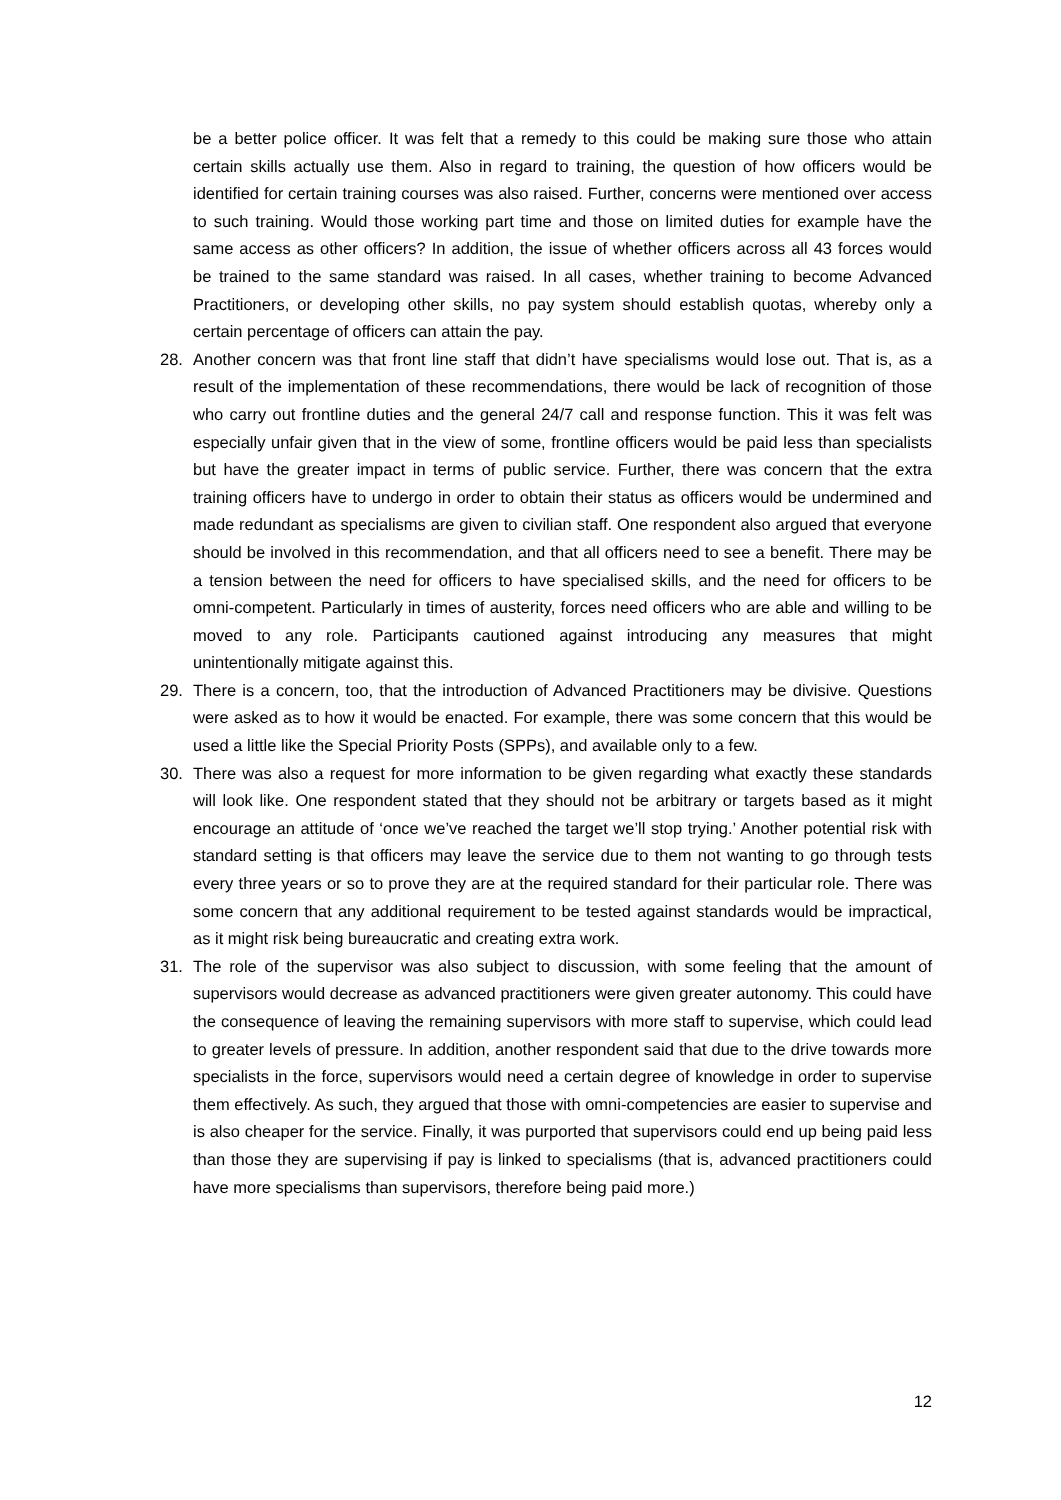be a better police officer. It was felt that a remedy to this could be making sure those who attain certain skills actually use them. Also in regard to training, the question of how officers would be identified for certain training courses was also raised. Further, concerns were mentioned over access to such training. Would those working part time and those on limited duties for example have the same access as other officers? In addition, the issue of whether officers across all 43 forces would be trained to the same standard was raised. In all cases, whether training to become Advanced Practitioners, or developing other skills, no pay system should establish quotas, whereby only a certain percentage of officers can attain the pay.
28. Another concern was that front line staff that didn’t have specialisms would lose out. That is, as a result of the implementation of these recommendations, there would be lack of recognition of those who carry out frontline duties and the general 24/7 call and response function. This it was felt was especially unfair given that in the view of some, frontline officers would be paid less than specialists but have the greater impact in terms of public service. Further, there was concern that the extra training officers have to undergo in order to obtain their status as officers would be undermined and made redundant as specialisms are given to civilian staff. One respondent also argued that everyone should be involved in this recommendation, and that all officers need to see a benefit. There may be a tension between the need for officers to have specialised skills, and the need for officers to be omni-competent. Particularly in times of austerity, forces need officers who are able and willing to be moved to any role. Participants cautioned against introducing any measures that might unintentionally mitigate against this.
29. There is a concern, too, that the introduction of Advanced Practitioners may be divisive. Questions were asked as to how it would be enacted. For example, there was some concern that this would be used a little like the Special Priority Posts (SPPs), and available only to a few.
30. There was also a request for more information to be given regarding what exactly these standards will look like. One respondent stated that they should not be arbitrary or targets based as it might encourage an attitude of ‘once we’ve reached the target we’ll stop trying.’ Another potential risk with standard setting is that officers may leave the service due to them not wanting to go through tests every three years or so to prove they are at the required standard for their particular role. There was some concern that any additional requirement to be tested against standards would be impractical, as it might risk being bureaucratic and creating extra work.
31. The role of the supervisor was also subject to discussion, with some feeling that the amount of supervisors would decrease as advanced practitioners were given greater autonomy. This could have the consequence of leaving the remaining supervisors with more staff to supervise, which could lead to greater levels of pressure. In addition, another respondent said that due to the drive towards more specialists in the force, supervisors would need a certain degree of knowledge in order to supervise them effectively. As such, they argued that those with omni-competencies are easier to supervise and is also cheaper for the service. Finally, it was purported that supervisors could end up being paid less than those they are supervising if pay is linked to specialisms (that is, advanced practitioners could have more specialisms than supervisors, therefore being paid more.)
12